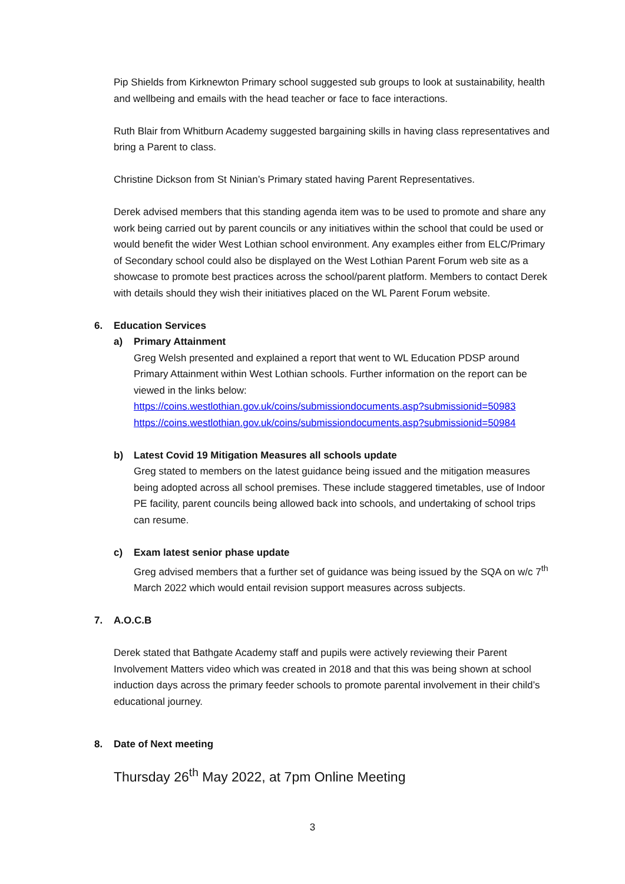Pip Shields from Kirknewton Primary school suggested sub groups to look at sustainability, health and wellbeing and emails with the head teacher or face to face interactions.
Ruth Blair from Whitburn Academy suggested bargaining skills in having class representatives and bring a Parent to class.
Christine Dickson from St Ninian’s Primary stated having Parent Representatives.
Derek advised members that this standing agenda item was to be used to promote and share any work being carried out by parent councils or any initiatives within the school that could be used or would benefit the wider West Lothian school environment. Any examples either from ELC/Primary of Secondary school could also be displayed on the West Lothian Parent Forum web site as a showcase to promote best practices across the school/parent platform. Members to contact Derek with details should they wish their initiatives placed on the WL Parent Forum website.
6. Education Services
a) Primary Attainment
Greg Welsh presented and explained a report that went to WL Education PDSP around Primary Attainment within West Lothian schools. Further information on the report can be viewed in the links below:
https://coins.westlothian.gov.uk/coins/submissiondocuments.asp?submissionid=50983
https://coins.westlothian.gov.uk/coins/submissiondocuments.asp?submissionid=50984
b) Latest Covid 19 Mitigation Measures all schools update
Greg stated to members on the latest guidance being issued and the mitigation measures being adopted across all school premises. These include staggered timetables, use of Indoor PE facility, parent councils being allowed back into schools, and undertaking of school trips can resume.
c) Exam latest senior phase update
Greg advised members that a further set of guidance was being issued by the SQA on w/c 7<sup>th</sup> March 2022 which would entail revision support measures across subjects.
7. A.O.C.B
Derek stated that Bathgate Academy staff and pupils were actively reviewing their Parent Involvement Matters video which was created in 2018 and that this was being shown at school induction days across the primary feeder schools to promote parental involvement in their child’s educational journey.
8. Date of Next meeting
Thursday 26<sup>th</sup> May 2022, at 7pm Online Meeting
3